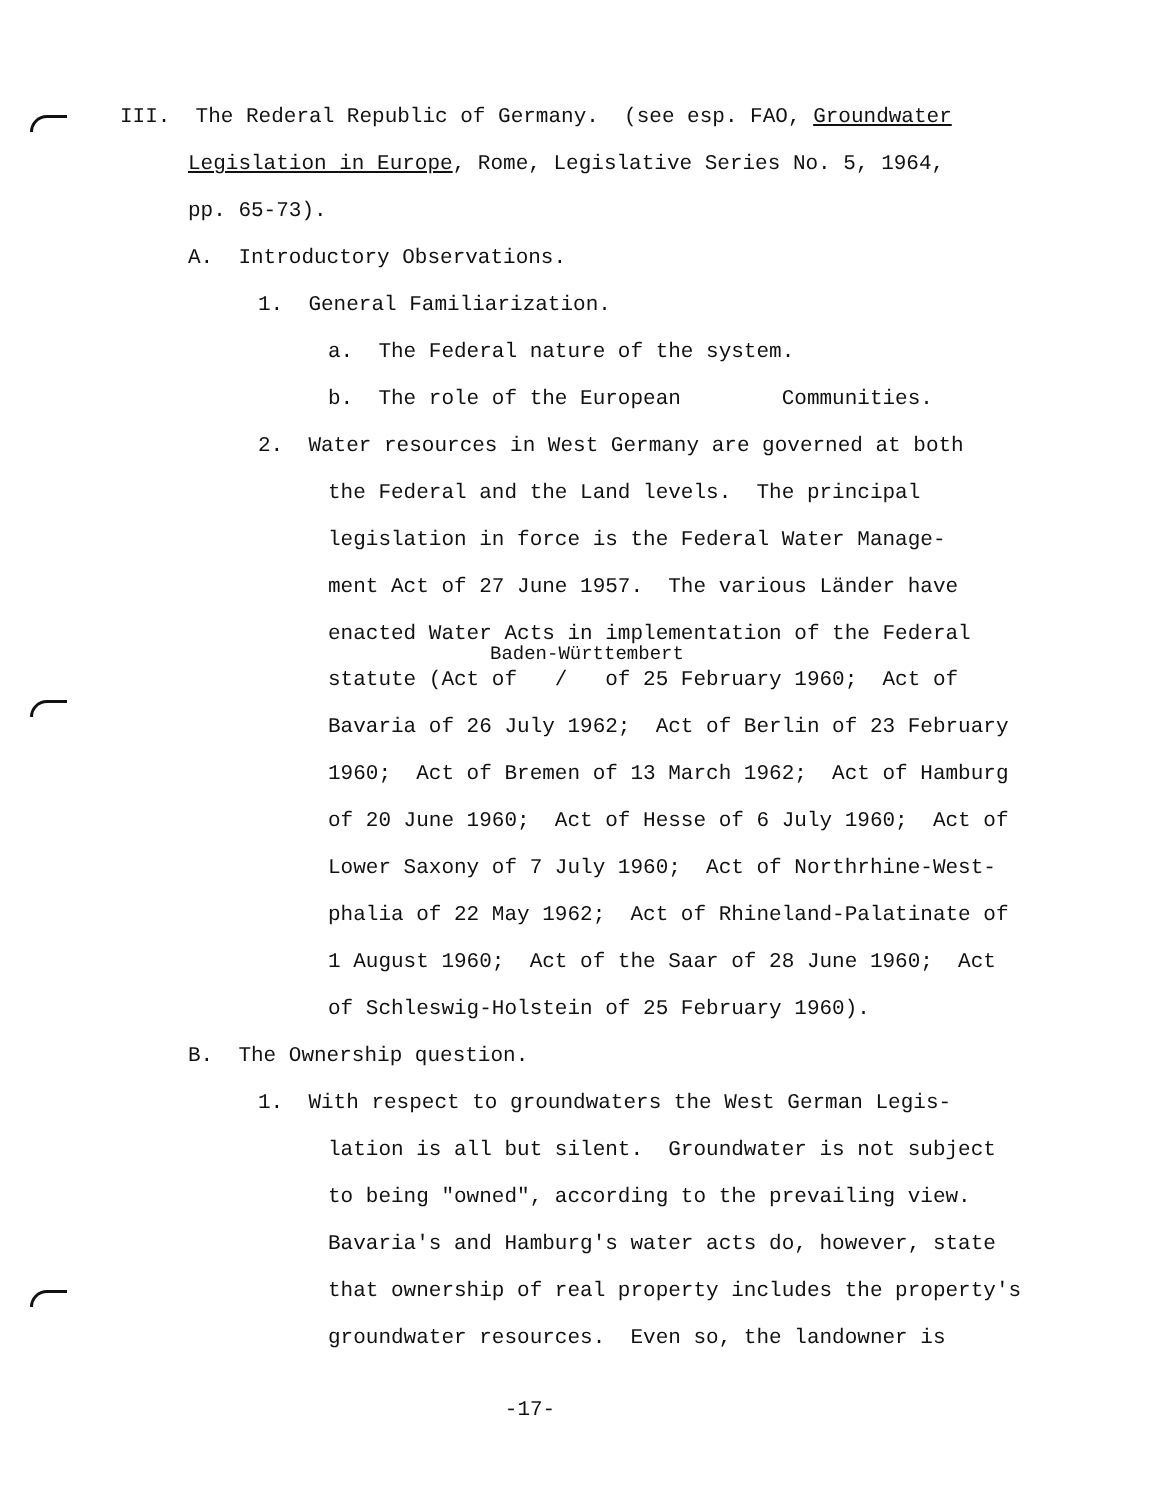III. The Rederal Republic of Germany. (see esp. FAO, Groundwater
Legislation in Europe, Rome, Legislative Series No. 5, 1964,
pp. 65-73).
A. Introductory Observations.
1. General Familiarization.
a. The Federal nature of the system.
b. The role of the European Communities.
2. Water resources in West Germany are governed at both
the Federal and the Land levels. The principal
legislation in force is the Federal Water Manage-
ment Act of 27 June 1957. The various Länder have
enacted Water Acts in implementation of the Federal
Baden-Württembert
statute (Act of / of 25 February 1960; Act of
Bavaria of 26 July 1962; Act of Berlin of 23 February
1960; Act of Bremen of 13 March 1962; Act of Hamburg
of 20 June 1960; Act of Hesse of 6 July 1960; Act of
Lower Saxony of 7 July 1960; Act of Northrhine-West-
phalia of 22 May 1962; Act of Rhineland-Palatinate of
1 August 1960; Act of the Saar of 28 June 1960; Act
of Schleswig-Holstein of 25 February 1960).
B. The Ownership question.
1. With respect to groundwaters the West German Legis-
lation is all but silent. Groundwater is not subject
to being "owned", according to the prevailing view.
Bavaria's and Hamburg's water acts do, however, state
that ownership of real property includes the property's
groundwater resources. Even so, the landowner is
-17-